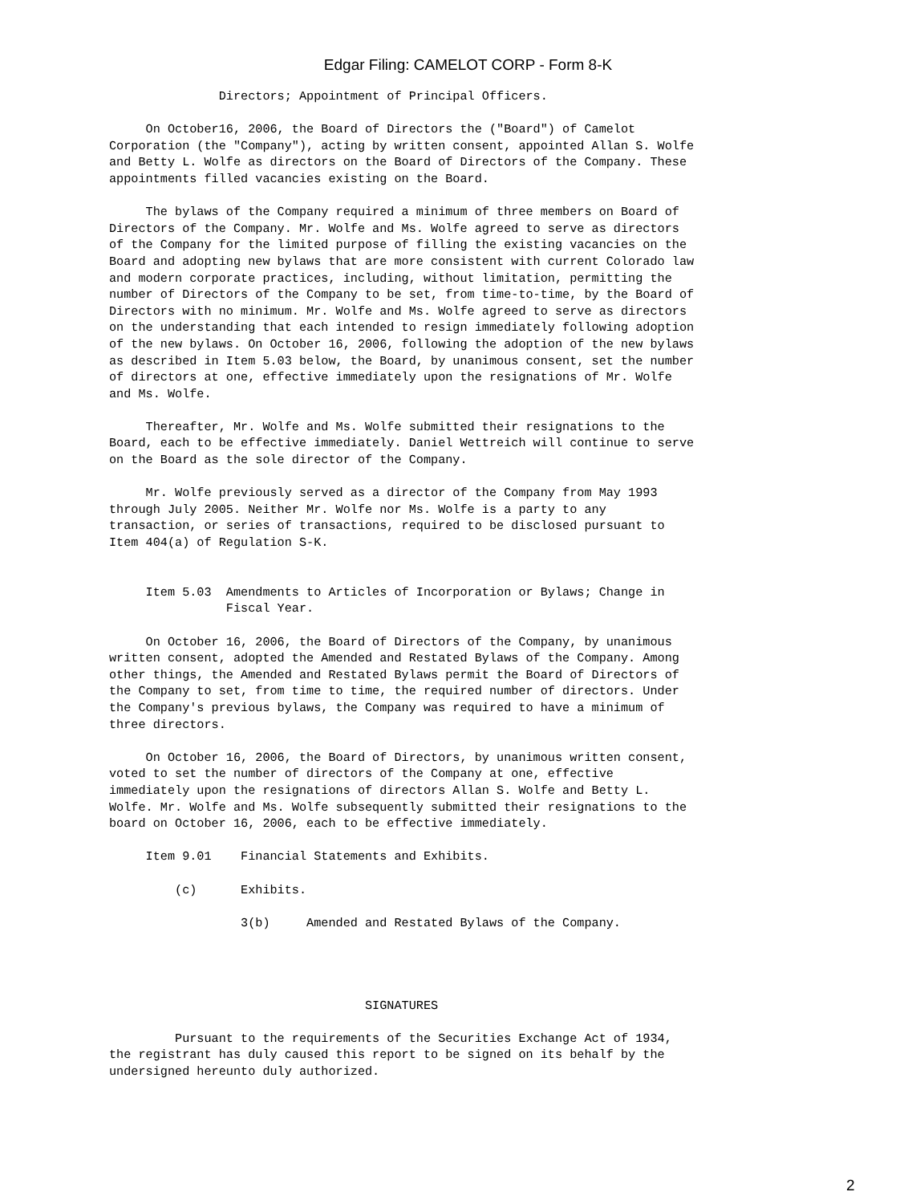Edgar Filing: CAMELOT CORP - Form 8-K
               Directors; Appointment of Principal Officers.

     On October16, 2006, the Board of Directors the ("Board") of Camelot
Corporation (the "Company"), acting by written consent, appointed Allan S. Wolfe
and Betty L. Wolfe as directors on the Board of Directors of the Company. These
appointments filled vacancies existing on the Board.

     The bylaws of the Company required a minimum of three members on Board of
Directors of the Company. Mr. Wolfe and Ms. Wolfe agreed to serve as directors
of the Company for the limited purpose of filling the existing vacancies on the
Board and adopting new bylaws that are more consistent with current Colorado law
and modern corporate practices, including, without limitation, permitting the
number of Directors of the Company to be set, from time-to-time, by the Board of
Directors with no minimum. Mr. Wolfe and Ms. Wolfe agreed to serve as directors
on the understanding that each intended to resign immediately following adoption
of the new bylaws. On October 16, 2006, following the adoption of the new bylaws
as described in Item 5.03 below, the Board, by unanimous consent, set the number
of directors at one, effective immediately upon the resignations of Mr. Wolfe
and Ms. Wolfe.

     Thereafter, Mr. Wolfe and Ms. Wolfe submitted their resignations to the
Board, each to be effective immediately. Daniel Wettreich will continue to serve
on the Board as the sole director of the Company.

     Mr. Wolfe previously served as a director of the Company from May 1993
through July 2005. Neither Mr. Wolfe nor Ms. Wolfe is a party to any
transaction, or series of transactions, required to be disclosed pursuant to
Item 404(a) of Regulation S-K.


     Item 5.03  Amendments to Articles of Incorporation or Bylaws; Change in
                Fiscal Year.

     On October 16, 2006, the Board of Directors of the Company, by unanimous
written consent, adopted the Amended and Restated Bylaws of the Company. Among
other things, the Amended and Restated Bylaws permit the Board of Directors of
the Company to set, from time to time, the required number of directors. Under
the Company's previous bylaws, the Company was required to have a minimum of
three directors.

     On October 16, 2006, the Board of Directors, by unanimous written consent,
voted to set the number of directors of the Company at one, effective
immediately upon the resignations of directors Allan S. Wolfe and Betty L.
Wolfe. Mr. Wolfe and Ms. Wolfe subsequently submitted their resignations to the
board on October 16, 2006, each to be effective immediately.

     Item 9.01    Financial Statements and Exhibits.

         (c)      Exhibits.

                  3(b)     Amended and Restated Bylaws of the Company.




                                   SIGNATURES

         Pursuant to the requirements of the Securities Exchange Act of 1934,
the registrant has duly caused this report to be signed on its behalf by the
undersigned hereunto duly authorized.
2